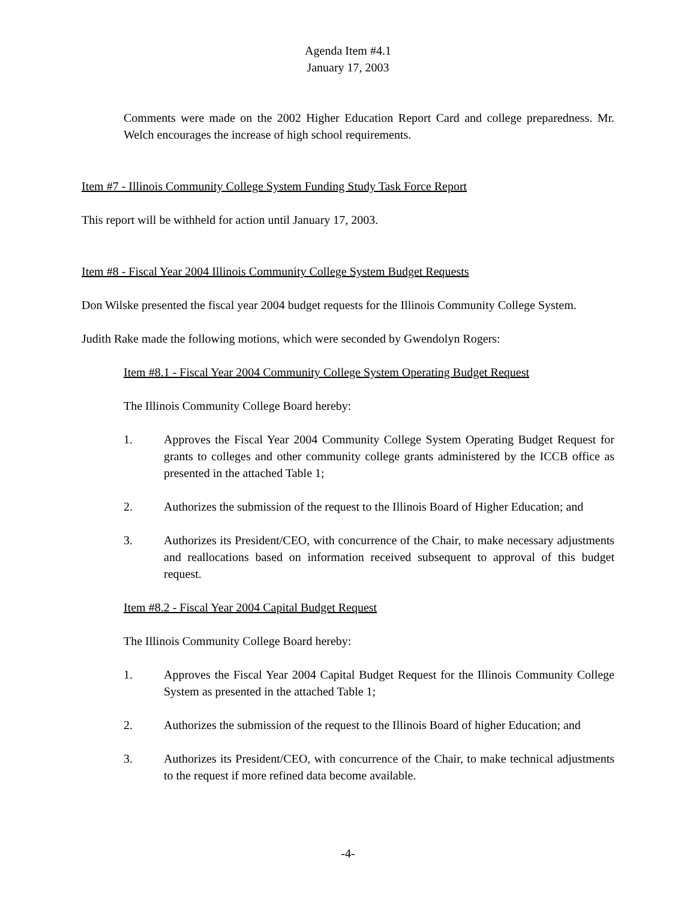Agenda Item #4.1
January 17, 2003
Comments were made on the 2002 Higher Education Report Card and college preparedness. Mr. Welch encourages the increase of high school requirements.
Item #7 - Illinois Community College System Funding Study Task Force Report
This report will be withheld for action until January 17, 2003.
Item #8 - Fiscal Year 2004 Illinois Community College System Budget Requests
Don Wilske presented the fiscal year 2004 budget requests for the Illinois Community College System.
Judith Rake made the following motions, which were seconded by Gwendolyn Rogers:
Item #8.1 - Fiscal Year 2004 Community College System Operating Budget Request
The Illinois Community College Board hereby:
1. Approves the Fiscal Year 2004 Community College System Operating Budget Request for grants to colleges and other community college grants administered by the ICCB office as presented in the attached Table 1;
2. Authorizes the submission of the request to the Illinois Board of Higher Education; and
3. Authorizes its President/CEO, with concurrence of the Chair, to make necessary adjustments and reallocations based on information received subsequent to approval of this budget request.
Item #8.2 - Fiscal Year 2004 Capital Budget Request
The Illinois Community College Board hereby:
1. Approves the Fiscal Year 2004 Capital Budget Request for the Illinois Community College System as presented in the attached Table 1;
2. Authorizes the submission of the request to the Illinois Board of higher Education; and
3. Authorizes its President/CEO, with concurrence of the Chair, to make technical adjustments to the request if more refined data become available.
-4-